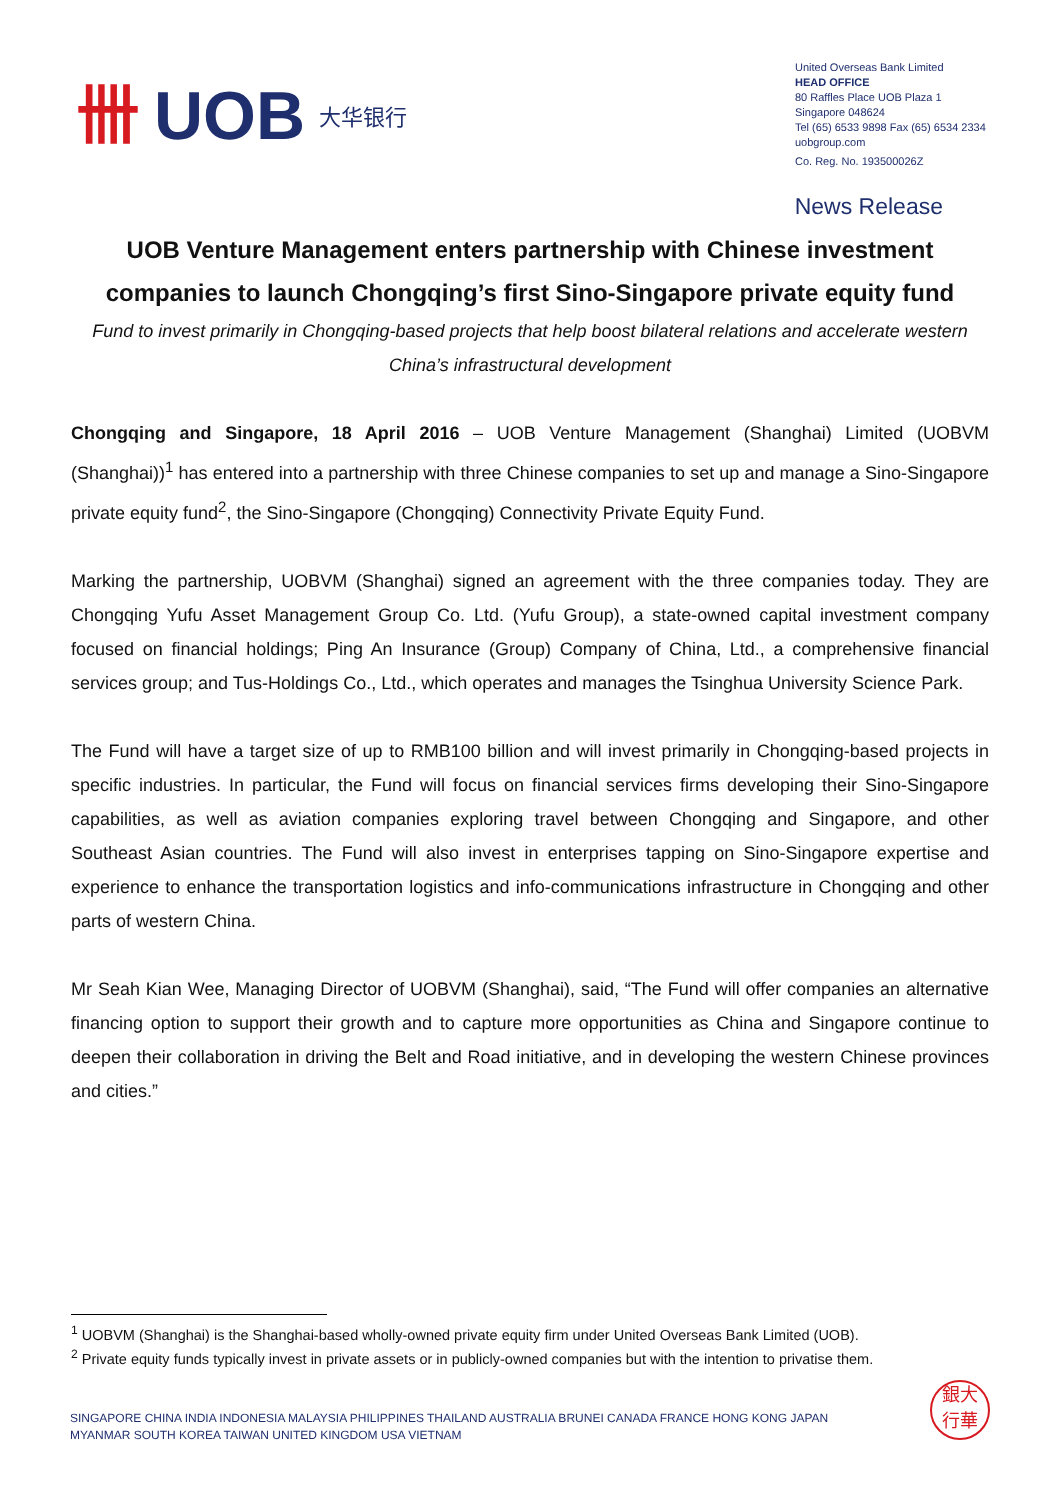卌 UOB 大华银行
United Overseas Bank Limited
HEAD OFFICE
80 Raffles Place UOB Plaza 1
Singapore 048624
Tel (65) 6533 9898 Fax (65) 6534 2334
uobgroup.com
Co. Reg. No. 193500026Z
News Release
UOB Venture Management enters partnership with Chinese investment companies to launch Chongqing’s first Sino-Singapore private equity fund
Fund to invest primarily in Chongqing-based projects that help boost bilateral relations and accelerate western China’s infrastructural development
Chongqing and Singapore, 18 April 2016 – UOB Venture Management (Shanghai) Limited (UOBVM (Shanghai))<sup>1</sup> has entered into a partnership with three Chinese companies to set up and manage a Sino-Singapore private equity fund<sup>2</sup>, the Sino-Singapore (Chongqing) Connectivity Private Equity Fund.
Marking the partnership, UOBVM (Shanghai) signed an agreement with the three companies today. They are Chongqing Yufu Asset Management Group Co. Ltd. (Yufu Group), a state-owned capital investment company focused on financial holdings; Ping An Insurance (Group) Company of China, Ltd., a comprehensive financial services group; and Tus-Holdings Co., Ltd., which operates and manages the Tsinghua University Science Park.
The Fund will have a target size of up to RMB100 billion and will invest primarily in Chongqing-based projects in specific industries. In particular, the Fund will focus on financial services firms developing their Sino-Singapore capabilities, as well as aviation companies exploring travel between Chongqing and Singapore, and other Southeast Asian countries. The Fund will also invest in enterprises tapping on Sino-Singapore expertise and experience to enhance the transportation logistics and info-communications infrastructure in Chongqing and other parts of western China.
Mr Seah Kian Wee, Managing Director of UOBVM (Shanghai), said, “The Fund will offer companies an alternative financing option to support their growth and to capture more opportunities as China and Singapore continue to deepen their collaboration in driving the Belt and Road initiative, and in developing the western Chinese provinces and cities.”
<sup>1</sup> UOBVM (Shanghai) is the Shanghai-based wholly-owned private equity firm under United Overseas Bank Limited (UOB).
<sup>2</sup> Private equity funds typically invest in private assets or in publicly-owned companies but with the intention to privatise them.
SINGAPORE CHINA INDIA INDONESIA MALAYSIA PHILIPPINES THAILAND AUSTRALIA BRUNEI CANADA FRANCE HONG KONG JAPAN
MYANMAR SOUTH KOREA TAIWAN UNITED KINGDOM USA VIETNAM
銀大
行華